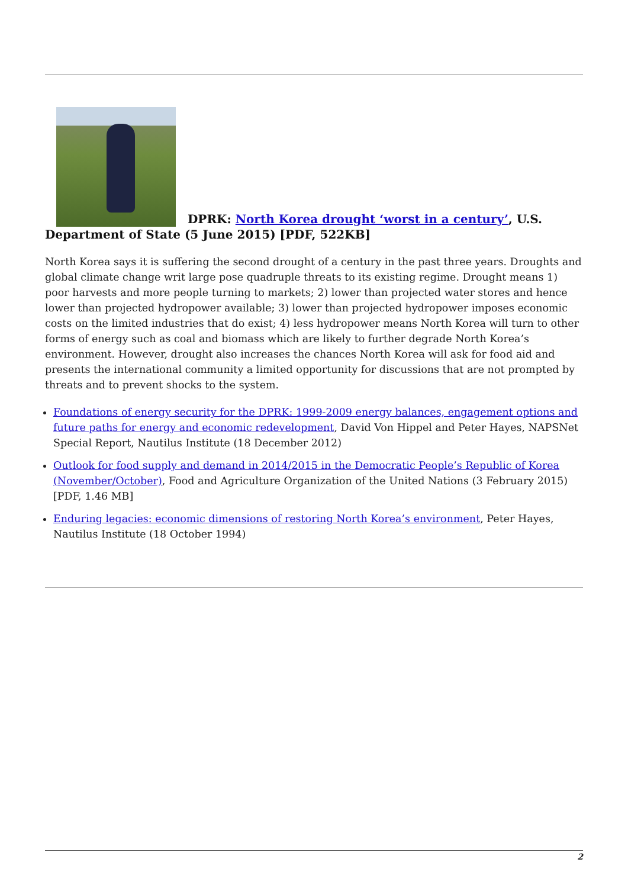DPRK: North Korea drought ‘worst in a century’, U.S. Department of State (5 June 2015) [PDF, 522KB]
North Korea says it is suffering the second drought of a century in the past three years. Droughts and global climate change writ large pose quadruple threats to its existing regime. Drought means 1) poor harvests and more people turning to markets; 2) lower than projected water stores and hence lower than projected hydropower available; 3) lower than projected hydropower imposes economic costs on the limited industries that do exist; 4) less hydropower means North Korea will turn to other forms of energy such as coal and biomass which are likely to further degrade North Korea’s environment. However, drought also increases the chances North Korea will ask for food aid and presents the international community a limited opportunity for discussions that are not prompted by threats and to prevent shocks to the system.
Foundations of energy security for the DPRK: 1999-2009 energy balances, engagement options and future paths for energy and economic redevelopment, David Von Hippel and Peter Hayes, NAPSNet Special Report, Nautilus Institute (18 December 2012)
Outlook for food supply and demand in 2014/2015 in the Democratic People’s Republic of Korea (November/October), Food and Agriculture Organization of the United Nations (3 February 2015) [PDF, 1.46 MB]
Enduring legacies: economic dimensions of restoring North Korea’s environment, Peter Hayes, Nautilus Institute (18 October 1994)
2